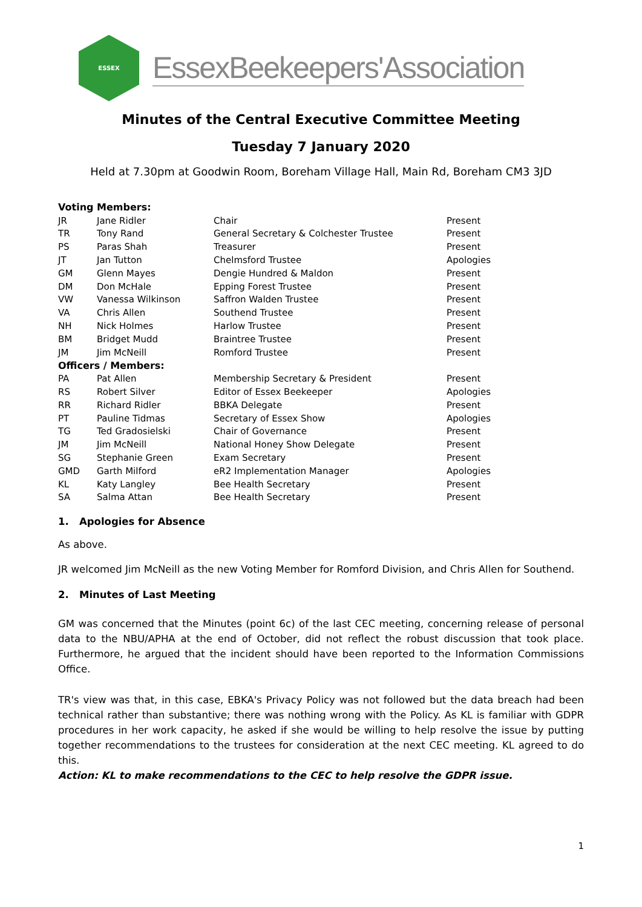ESSEX
EssexBeekeepers'Association
Minutes of the Central Executive Committee Meeting
Tuesday 7 January 2020
Held at 7.30pm at Goodwin Room, Boreham Village Hall, Main Rd, Boreham CM3 3JD
| Voting Members: | | | |
| JR | Jane Ridler | Chair | Present |
| TR | Tony Rand | General Secretary & Colchester Trustee | Present |
| PS | Paras Shah | Treasurer | Present |
| JT | Jan Tutton | Chelmsford Trustee | Apologies |
| GM | Glenn Mayes | Dengie Hundred & Maldon | Present |
| DM | Don McHale | Epping Forest Trustee | Present |
| VW | Vanessa Wilkinson | Saffron Walden Trustee | Present |
| VA | Chris Allen | Southend Trustee | Present |
| NH | Nick Holmes | Harlow Trustee | Present |
| BM | Bridget Mudd | Braintree Trustee | Present |
| JM | Jim McNeill | Romford Trustee | Present |
| Officers / Members: | | | |
| PA | Pat Allen | Membership Secretary & President | Present |
| RS | Robert Silver | Editor of Essex Beekeeper | Apologies |
| RR | Richard Ridler | BBKA Delegate | Present |
| PT | Pauline Tidmas | Secretary of Essex Show | Apologies |
| TG | Ted Gradosielski | Chair of Governance | Present |
| JM | Jim McNeill | National Honey Show Delegate | Present |
| SG | Stephanie Green | Exam Secretary | Present |
| GMD | Garth Milford | eR2 Implementation Manager | Apologies |
| KL | Katy Langley | Bee Health Secretary | Present |
| SA | Salma Attan | Bee Health Secretary | Present |
1. Apologies for Absence
As above.
JR welcomed Jim McNeill as the new Voting Member for Romford Division, and Chris Allen for Southend.
2. Minutes of Last Meeting
GM was concerned that the Minutes (point 6c) of the last CEC meeting, concerning release of personal data to the NBU/APHA at the end of October, did not reflect the robust discussion that took place. Furthermore, he argued that the incident should have been reported to the Information Commissions Office.
TR's view was that, in this case, EBKA's Privacy Policy was not followed but the data breach had been technical rather than substantive; there was nothing wrong with the Policy. As KL is familiar with GDPR procedures in her work capacity, he asked if she would be willing to help resolve the issue by putting together recommendations to the trustees for consideration at the next CEC meeting. KL agreed to do this.
Action: KL to make recommendations to the CEC to help resolve the GDPR issue.
1